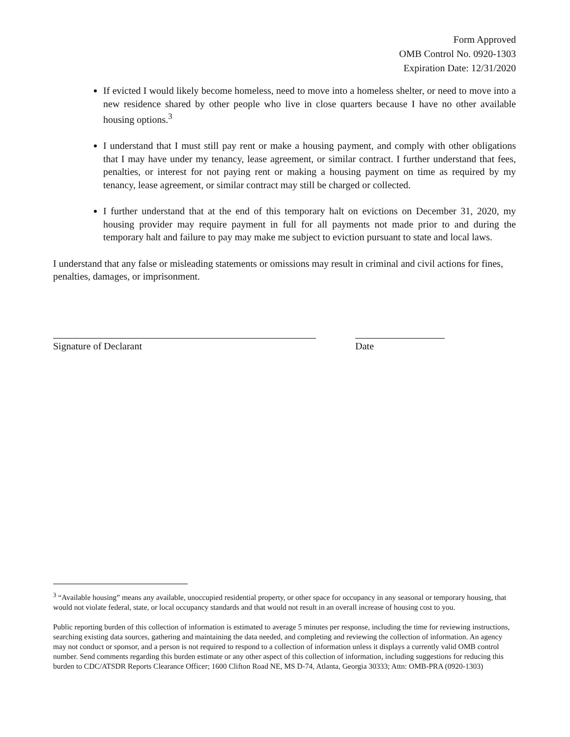Form Approved
OMB Control No. 0920-1303
Expiration Date: 12/31/2020
If evicted I would likely become homeless, need to move into a homeless shelter, or need to move into a new residence shared by other people who live in close quarters because I have no other available housing options.<sup>3</sup>
I understand that I must still pay rent or make a housing payment, and comply with other obligations that I may have under my tenancy, lease agreement, or similar contract. I further understand that fees, penalties, or interest for not paying rent or making a housing payment on time as required by my tenancy, lease agreement, or similar contract may still be charged or collected.
I further understand that at the end of this temporary halt on evictions on December 31, 2020, my housing provider may require payment in full for all payments not made prior to and during the temporary halt and failure to pay may make me subject to eviction pursuant to state and local laws.
I understand that any false or misleading statements or omissions may result in criminal and civil actions for fines, penalties, damages, or imprisonment.
Signature of Declarant Date
<sup>3</sup> “Available housing” means any available, unoccupied residential property, or other space for occupancy in any seasonal or temporary housing, that would not violate federal, state, or local occupancy standards and that would not result in an overall increase of housing cost to you.
Public reporting burden of this collection of information is estimated to average 5 minutes per response, including the time for reviewing instructions, searching existing data sources, gathering and maintaining the data needed, and completing and reviewing the collection of information. An agency may not conduct or sponsor, and a person is not required to respond to a collection of information unless it displays a currently valid OMB control number. Send comments regarding this burden estimate or any other aspect of this collection of information, including suggestions for reducing this burden to CDC/ATSDR Reports Clearance Officer; 1600 Clifton Road NE, MS D-74, Atlanta, Georgia 30333; Attn: OMB-PRA (0920-1303)